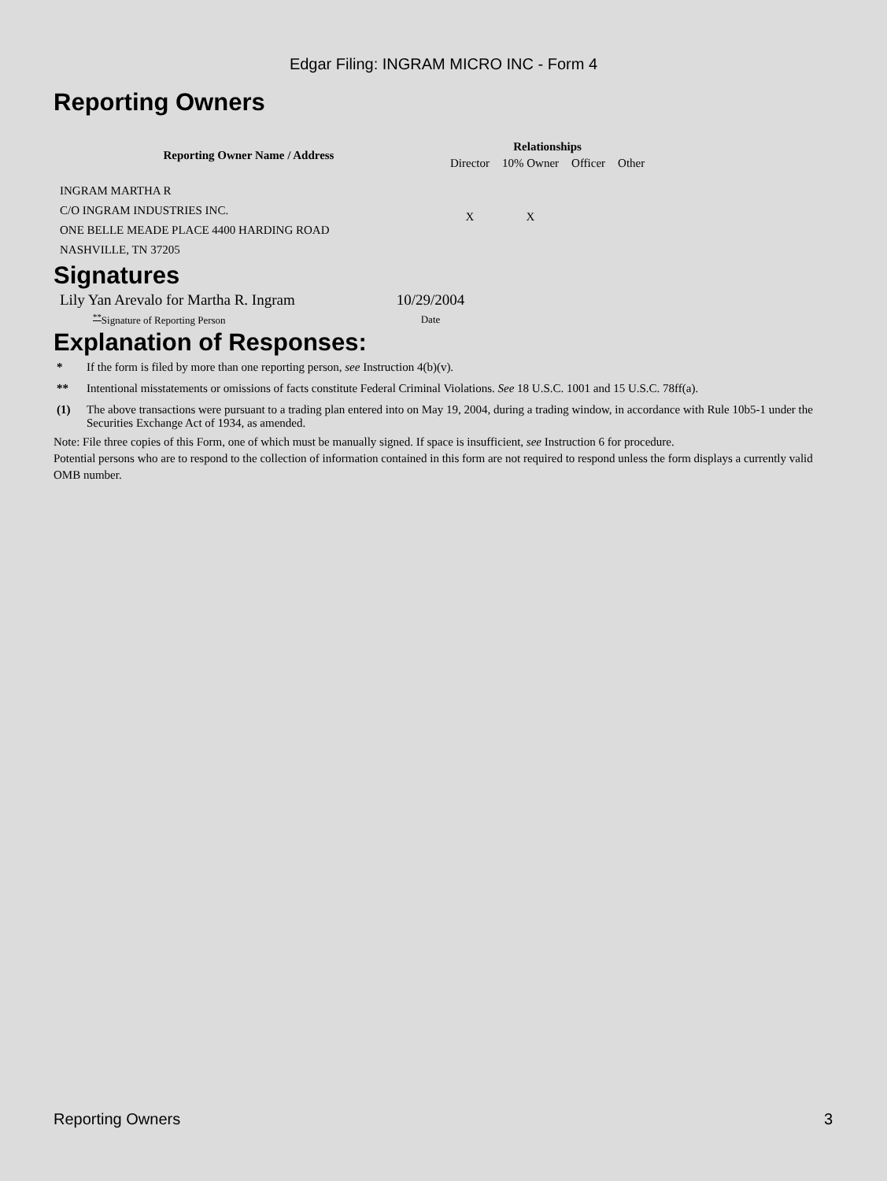Edgar Filing: INGRAM MICRO INC - Form 4
Reporting Owners
| Reporting Owner Name / Address | Relationships | | | |
| --- | --- | --- | --- | --- |
| | Director | 10% Owner | Officer | Other |
| INGRAM MARTHA R C/O INGRAM INDUSTRIES INC. ONE BELLE MEADE PLACE 4400 HARDING ROAD NASHVILLE, TN 37205 | X | X | | |
Signatures
| Lily Yan Arevalo for Martha R. Ingram | 10/29/2004 |
| <sup>**</sup> Signature of Reporting Person | Date |
Explanation of Responses:
| * | If the form is filed by more than one reporting person, see Instruction 4(b)(v). |
| ** | Intentional misstatements or omissions of facts constitute Federal Criminal Violations. See 18 U.S.C. 1001 and 15 U.S.C. 78ff(a). |
| (1) | The above transactions were pursuant to a trading plan entered into on May 19, 2004, during a trading window, in accordance with Rule 10b5-1 under the Securities Exchange Act of 1934, as amended. |
Note: File three copies of this Form, one of which must be manually signed. If space is insufficient, see Instruction 6 for procedure.
Potential persons who are to respond to the collection of information contained in this form are not required to respond unless the form displays a currently valid OMB number.
Reporting Owners 3